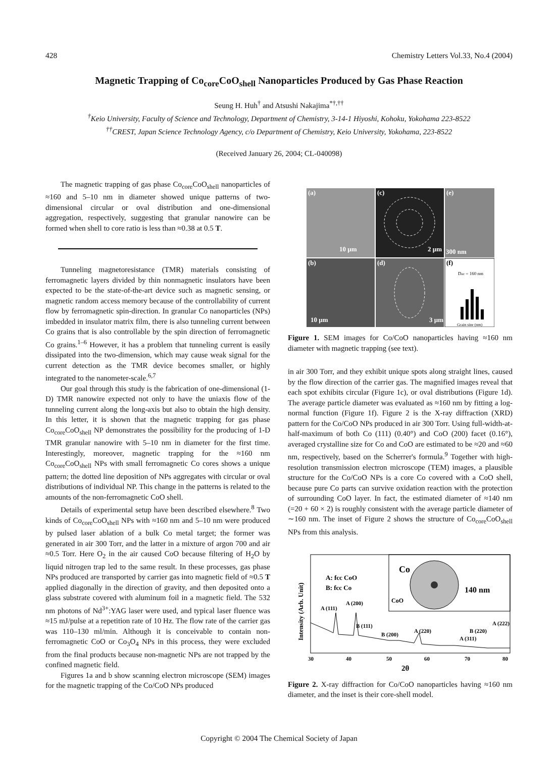428 Chemistry Letters Vol.33, No.4 (2004)
Magnetic Trapping of Co<sub>core</sub>CoO<sub>shell</sub> Nanoparticles Produced by Gas Phase Reaction
Seung H. Huh<sup>†</sup> and Atsushi Nakajima<sup>*†,††</sup>
<sup>†</sup> Keio University, Faculty of Science and Technology, Department of Chemistry, 3-14-1 Hiyoshi, Kohoku, Yokohama 223-8522
<sup>††</sup> CREST, Japan Science Technology Agency, c/o Department of Chemistry, Keio University, Yokohama, 223-8522
(Received January 26, 2004; CL-040098)
The magnetic trapping of gas phase Co<sub>core</sub>CoO<sub>shell</sub> nanoparticles of ≈160 and 5–10 nm in diameter showed unique patterns of two-dimensional circular or oval distribution and one-dimensional aggregation, respectively, suggesting that granular nanowire can be formed when shell to core ratio is less than ≈0.38 at 0.5 T.
Tunneling magnetoresistance (TMR) materials consisting of ferromagnetic layers divided by thin nonmagnetic insulators have been expected to be the state-of-the-art device such as magnetic sensing, or magnetic random access memory because of the controllability of current flow by ferromagnetic spin-direction. In granular Co nanoparticles (NPs) imbedded in insulator matrix film, there is also tunneling current between Co grains that is also controllable by the spin direction of ferromagnetic Co grains.<sup>1–6</sup> However, it has a problem that tunneling current is easily dissipated into the two-dimension, which may cause weak signal for the current detection as the TMR device becomes smaller, or highly integrated to the nanometer-scale.<sup>6,7</sup>
Our goal through this study is the fabrication of one-dimensional (1-D) TMR nanowire expected not only to have the uniaxis flow of the tunneling current along the long-axis but also to obtain the high density. In this letter, it is shown that the magnetic trapping for gas phase Co<sub>core</sub>CoO<sub>shell</sub> NP demonstrates the possibility for the producing of 1-D TMR granular nanowire with 5–10 nm in diameter for the first time. Interestingly, moreover, magnetic trapping for the ≈160 nm Co<sub>core</sub>CoO<sub>shell</sub> NPs with small ferromagnetic Co cores shows a unique pattern; the dotted line deposition of NPs aggregates with circular or oval distributions of individual NP. This change in the patterns is related to the amounts of the non-ferromagnetic CoO shell.
Details of experimental setup have been described elsewhere.<sup>8</sup> Two kinds of Co<sub>core</sub>CoO<sub>shell</sub> NPs with ≈160 nm and 5–10 nm were produced by pulsed laser ablation of a bulk Co metal target; the former was generated in air 300 Torr, and the latter in a mixture of argon 700 and air ≈0.5 Torr. Here O<sub>2</sub> in the air caused CoO because filtering of H<sub>2</sub>O by liquid nitrogen trap led to the same result. In these processes, gas phase NPs produced are transported by carrier gas into magnetic field of ≈0.5 T applied diagonally in the direction of gravity, and then deposited onto a glass substrate covered with aluminum foil in a magnetic field. The 532 nm photons of Nd<sup>3+</sup>:YAG laser were used, and typical laser fluence was ≈15 mJ/pulse at a repetition rate of 10 Hz. The flow rate of the carrier gas was 110–130 ml/min. Although it is conceivable to contain non-ferromagnetic CoO or Co<sub>3</sub>O<sub>4</sub> NPs in this process, they were excluded from the final products because non-magnetic NPs are not trapped by the confined magnetic field.
Figures 1a and b show scanning electron microscope (SEM) images for the magnetic trapping of the Co/CoO NPs produced
(a)
(c)
(e)
(b)
(d)
10 µm
2 µm
300 nm
10 µm
3 µm
(f)
Dav = 160 nm
Grain size (nm)
Figure 1. SEM images for Co/CoO nanoparticles having ≈160 nm diameter with magnetic trapping (see text).
in air 300 Torr, and they exhibit unique spots along straight lines, caused by the flow direction of the carrier gas. The magnified images reveal that each spot exhibits circular (Figure 1c), or oval distributions (Figure 1d). The average particle diameter was evaluated as ≈160 nm by fitting a log-normal function (Figure 1f). Figure 2 is the X-ray diffraction (XRD) pattern for the Co/CoO NPs produced in air 300 Torr. Using full-width-at-half-maximum of both Co (111) (0.40°) and CoO (200) facet (0.16°), averaged crystalline size for Co and CoO are estimated to be ≈20 and ≈60 nm, respectively, based on the Scherrer's formula.<sup>9</sup> Together with high-resolution transmission electron microscope (TEM) images, a plausible structure for the Co/CoO NPs is a core Co covered with a CoO shell, because pure Co parts can survive oxidation reaction with the protection of surrounding CoO layer. In fact, the estimated diameter of ≈140 nm (=20 + 60 × 2) is roughly consistent with the average particle diameter of ∼160 nm. The inset of Figure 2 shows the structure of Co<sub>core</sub>CoO<sub>shell</sub> NPs from this analysis.
Co
CoO
140 nm
A: fcc CoO
B: fcc Co
A (111)
A (200)
B (111)
B (200)
A (220)
A (311)
B (220)
A (222)
30
40
50
60
70
80
2θ
Intensity (Arb. Unit)
Figure 2. X-ray diffraction for Co/CoO nanoparticles having ≈160 nm diameter, and the inset is their core-shell model.
Copyright © 2004 The Chemical Society of Japan